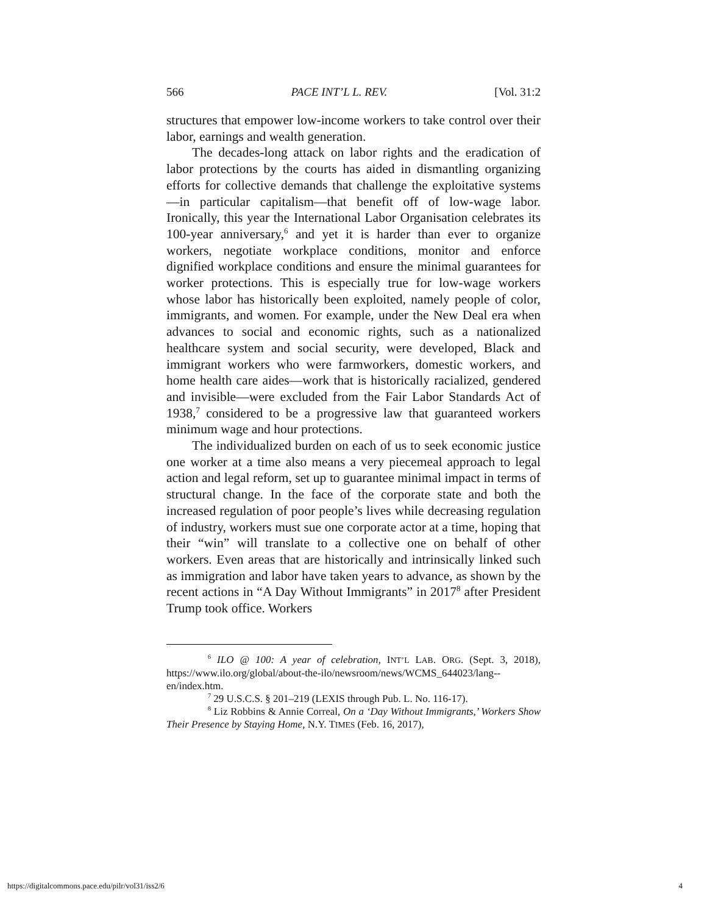566 PACE INT’L L. REV. [Vol. 31:2
structures that empower low-income workers to take control over their labor, earnings and wealth generation.
The decades-long attack on labor rights and the eradication of labor protections by the courts has aided in dismantling organizing efforts for collective demands that challenge the exploitative systems—in particular capitalism—that benefit off of low-wage labor. Ironically, this year the International Labor Organisation celebrates its 100-year anniversary,<sup>6</sup> and yet it is harder than ever to organize workers, negotiate workplace conditions, monitor and enforce dignified workplace conditions and ensure the minimal guarantees for worker protections. This is especially true for low-wage workers whose labor has historically been exploited, namely people of color, immigrants, and women. For example, under the New Deal era when advances to social and economic rights, such as a nationalized healthcare system and social security, were developed, Black and immigrant workers who were farmworkers, domestic workers, and home health care aides—work that is historically racialized, gendered and invisible—were excluded from the Fair Labor Standards Act of 1938,<sup>7</sup> considered to be a progressive law that guaranteed workers minimum wage and hour protections.
The individualized burden on each of us to seek economic justice one worker at a time also means a very piecemeal approach to legal action and legal reform, set up to guarantee minimal impact in terms of structural change. In the face of the corporate state and both the increased regulation of poor people’s lives while decreasing regulation of industry, workers must sue one corporate actor at a time, hoping that their “win” will translate to a collective one on behalf of other workers. Even areas that are historically and intrinsically linked such as immigration and labor have taken years to advance, as shown by the recent actions in “A Day Without Immigrants” in 2017<sup>8</sup> after President Trump took office. Workers
<sup>6</sup> ILO @ 100: A year of celebration, INT’L LAB. ORG. (Sept. 3, 2018), https://www.ilo.org/global/about-the-ilo/newsroom/news/WCMS_644023/lang--en/index.htm.
<sup>7</sup> 29 U.S.C.S. § 201–219 (LEXIS through Pub. L. No. 116-17).
<sup>8</sup> Liz Robbins & Annie Correal, On a ‘Day Without Immigrants,’ Workers Show Their Presence by Staying Home, N.Y. TIMES (Feb. 16, 2017),
https://digitalcommons.pace.edu/pilr/vol31/iss2/6 4